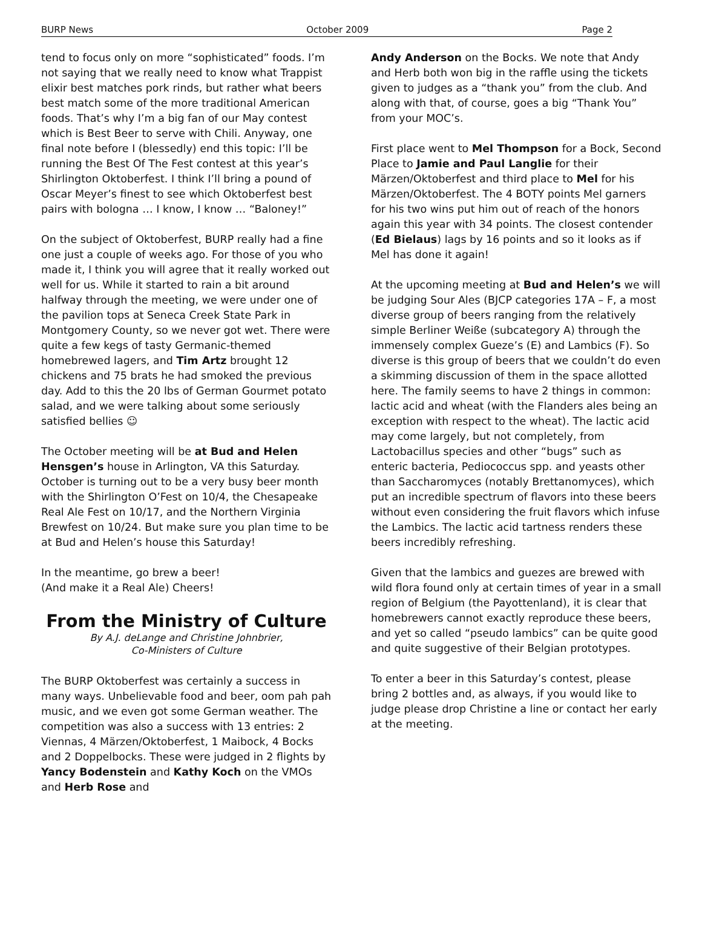BURP News October 2009 Page 2
tend to focus only on more “sophisticated” foods. I’m not saying that we really need to know what Trappist elixir best matches pork rinds, but rather what beers best match some of the more traditional American foods. That’s why I’m a big fan of our May contest which is Best Beer to serve with Chili. Anyway, one final note before I (blessedly) end this topic: I’ll be running the Best Of The Fest contest at this year’s Shirlington Oktoberfest. I think I’ll bring a pound of Oscar Meyer’s finest to see which Oktoberfest best pairs with bologna … I know, I know … “Baloney!”
On the subject of Oktoberfest, BURP really had a fine one just a couple of weeks ago. For those of you who made it, I think you will agree that it really worked out well for us. While it started to rain a bit around halfway through the meeting, we were under one of the pavilion tops at Seneca Creek State Park in Montgomery County, so we never got wet. There were quite a few kegs of tasty Germanic-themed homebrewed lagers, and Tim Artz brought 12 chickens and 75 brats he had smoked the previous day. Add to this the 20 lbs of German Gourmet potato salad, and we were talking about some seriously satisfied bellies ☺
The October meeting will be at Bud and Helen Hensgen’s house in Arlington, VA this Saturday. October is turning out to be a very busy beer month with the Shirlington O’Fest on 10/4, the Chesapeake Real Ale Fest on 10/17, and the Northern Virginia Brewfest on 10/24. But make sure you plan time to be at Bud and Helen’s house this Saturday!
In the meantime, go brew a beer!
(And make it a Real Ale) Cheers!
From the Ministry of Culture
By A.J. deLange and Christine Johnbrier,
Co-Ministers of Culture
The BURP Oktoberfest was certainly a success in many ways. Unbelievable food and beer, oom pah pah music, and we even got some German weather. The competition was also a success with 13 entries: 2 Viennas, 4 Märzen/Oktoberfest, 1 Maibock, 4 Bocks and 2 Doppelbocks. These were judged in 2 flights by Yancy Bodenstein and Kathy Koch on the VMOs and Herb Rose and
Andy Anderson on the Bocks. We note that Andy and Herb both won big in the raffle using the tickets given to judges as a “thank you” from the club. And along with that, of course, goes a big “Thank You” from your MOC’s.
First place went to Mel Thompson for a Bock, Second Place to Jamie and Paul Langlie for their Märzen/Oktoberfest and third place to Mel for his Märzen/Oktoberfest. The 4 BOTY points Mel garners for his two wins put him out of reach of the honors again this year with 34 points. The closest contender (Ed Bielaus) lags by 16 points and so it looks as if Mel has done it again!
At the upcoming meeting at Bud and Helen’s we will be judging Sour Ales (BJCP categories 17A – F, a most diverse group of beers ranging from the relatively simple Berliner Weiße (subcategory A) through the immensely complex Gueze’s (E) and Lambics (F). So diverse is this group of beers that we couldn’t do even a skimming discussion of them in the space allotted here. The family seems to have 2 things in common: lactic acid and wheat (with the Flanders ales being an exception with respect to the wheat). The lactic acid may come largely, but not completely, from Lactobacillus species and other “bugs” such as enteric bacteria, Pediococcus spp. and yeasts other than Saccharomyces (notably Brettanomyces), which put an incredible spectrum of flavors into these beers without even considering the fruit flavors which infuse the Lambics. The lactic acid tartness renders these beers incredibly refreshing.
Given that the lambics and guezes are brewed with wild flora found only at certain times of year in a small region of Belgium (the Payottenland), it is clear that homebrewers cannot exactly reproduce these beers, and yet so called “pseudo lambics” can be quite good and quite suggestive of their Belgian prototypes.
To enter a beer in this Saturday’s contest, please bring 2 bottles and, as always, if you would like to judge please drop Christine a line or contact her early at the meeting.